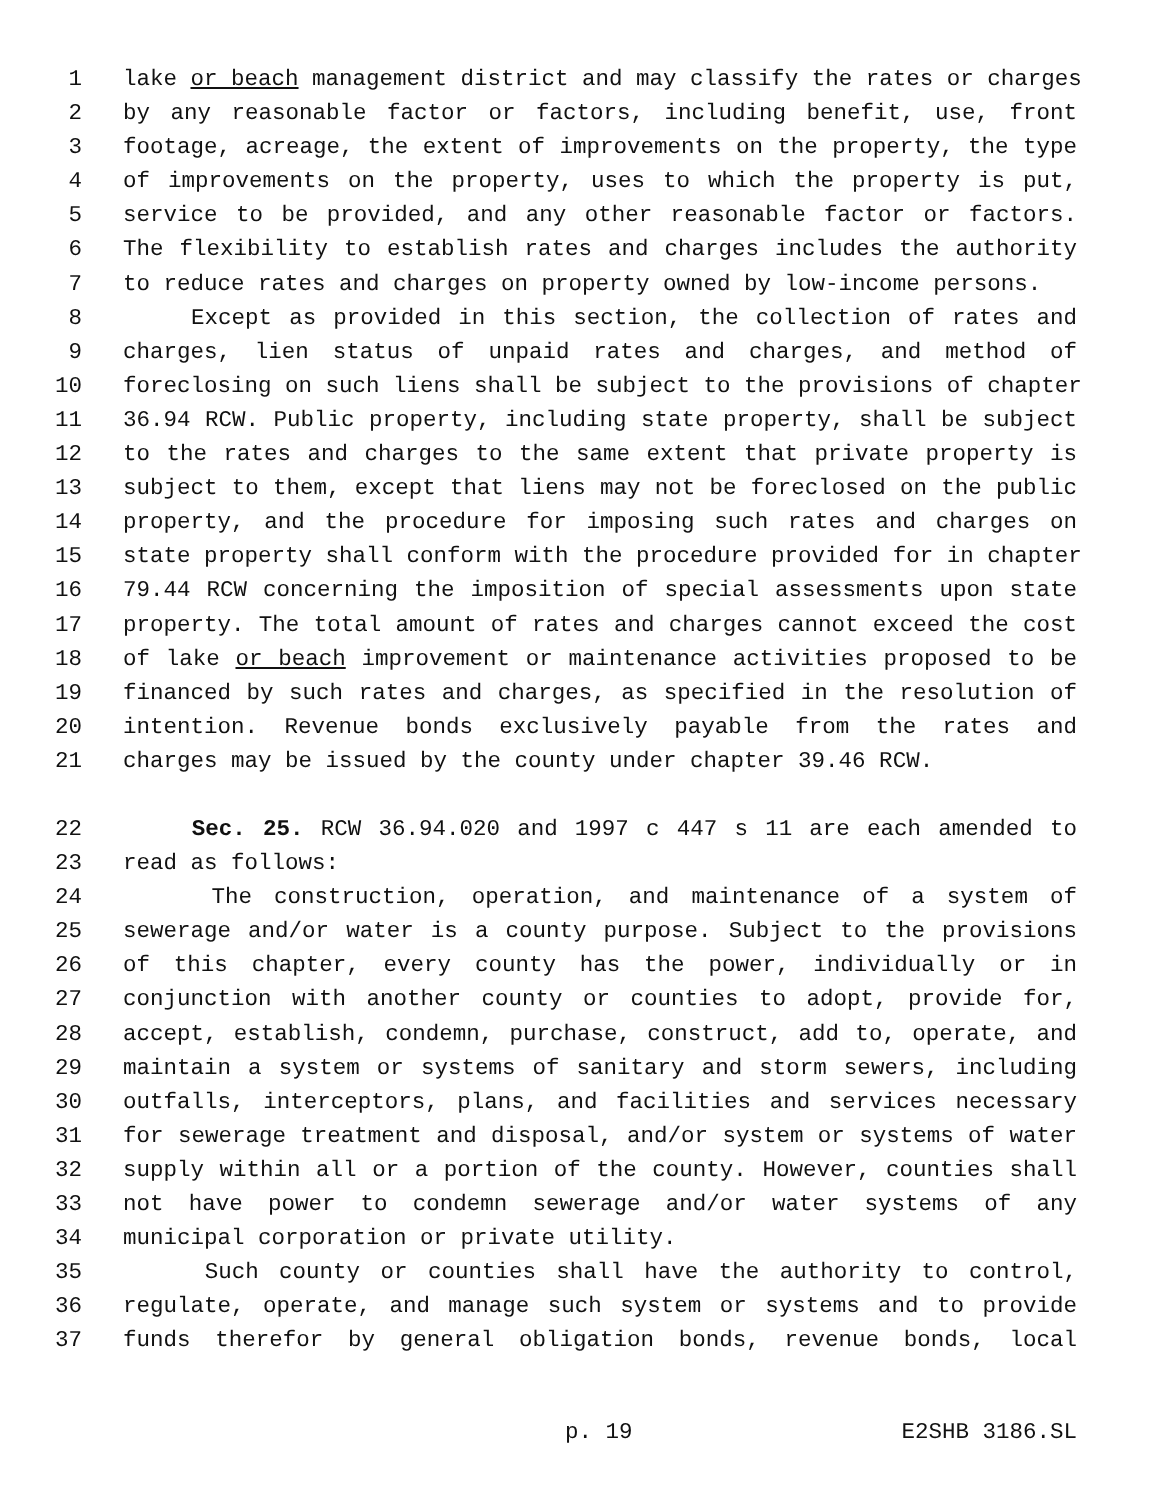1 lake or beach management district and may classify the rates or charges
2 by any reasonable factor or factors, including benefit, use, front
3 footage, acreage, the extent of improvements on the property, the type
4 of improvements on the property, uses to which the property is put,
5 service to be provided, and any other reasonable factor or factors.
6 The flexibility to establish rates and charges includes the authority
7 to reduce rates and charges on property owned by low-income persons.
8 Except as provided in this section, the collection of rates and
9 charges, lien status of unpaid rates and charges, and method of
10 foreclosing on such liens shall be subject to the provisions of chapter
11 36.94 RCW. Public property, including state property, shall be subject
12 to the rates and charges to the same extent that private property is
13 subject to them, except that liens may not be foreclosed on the public
14 property, and the procedure for imposing such rates and charges on
15 state property shall conform with the procedure provided for in chapter
16 79.44 RCW concerning the imposition of special assessments upon state
17 property. The total amount of rates and charges cannot exceed the cost
18 of lake or beach improvement or maintenance activities proposed to be
19 financed by such rates and charges, as specified in the resolution of
20 intention. Revenue bonds exclusively payable from the rates and
21 charges may be issued by the county under chapter 39.46 RCW.
22 Sec. 25. RCW 36.94.020 and 1997 c 447 s 11 are each amended to
23 read as follows:
24 The construction, operation, and maintenance of a system of
25 sewerage and/or water is a county purpose. Subject to the provisions
26 of this chapter, every county has the power, individually or in
27 conjunction with another county or counties to adopt, provide for,
28 accept, establish, condemn, purchase, construct, add to, operate, and
29 maintain a system or systems of sanitary and storm sewers, including
30 outfalls, interceptors, plans, and facilities and services necessary
31 for sewerage treatment and disposal, and/or system or systems of water
32 supply within all or a portion of the county. However, counties shall
33 not have power to condemn sewerage and/or water systems of any
34 municipal corporation or private utility.
35 Such county or counties shall have the authority to control,
36 regulate, operate, and manage such system or systems and to provide
37 funds therefor by general obligation bonds, revenue bonds, local
p. 19 E2SHB 3186.SL